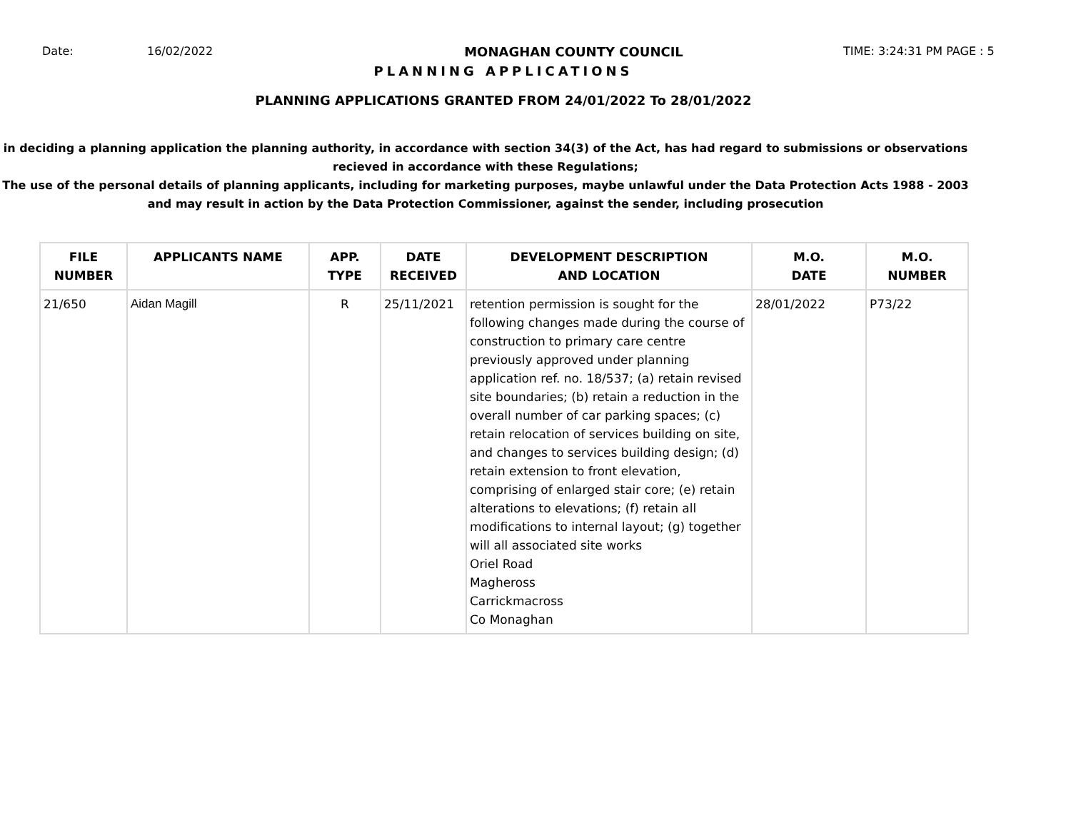Date: 16/02/2022 MONAGHAN COUNTY COUNCIL TIME: 3:24:31 PM PAGE : 5
PLANNING APPLICATIONS
PLANNING APPLICATIONS GRANTED FROM 24/01/2022 To 28/01/2022
in deciding a planning application the planning authority, in accordance with section 34(3) of the Act, has had regard to submissions or observations recieved in accordance with these Regulations;
The use of the personal details of planning applicants, including for marketing purposes, maybe unlawful under the Data Protection Acts 1988 - 2003 and may result in action by the Data Protection Commissioner, against the sender, including prosecution
| FILE NUMBER | APPLICANTS NAME | APP. TYPE | DATE RECEIVED | DEVELOPMENT DESCRIPTION AND LOCATION | M.O. DATE | M.O. NUMBER |
| --- | --- | --- | --- | --- | --- | --- |
| 21/650 | Aidan Magill | R | 25/11/2021 | retention permission is sought for the following changes made during the course of construction to primary care centre previously approved under planning application ref. no. 18/537; (a) retain revised site boundaries; (b) retain a reduction in the overall number of car parking spaces; (c) retain relocation of services building on site, and changes to services building design; (d) retain extension to front elevation, comprising of enlarged stair core; (e) retain alterations to elevations; (f) retain all modifications to internal layout; (g) together will all associated site works Oriel Road Magheross Carrickmacross Co Monaghan | 28/01/2022 | P73/22 |